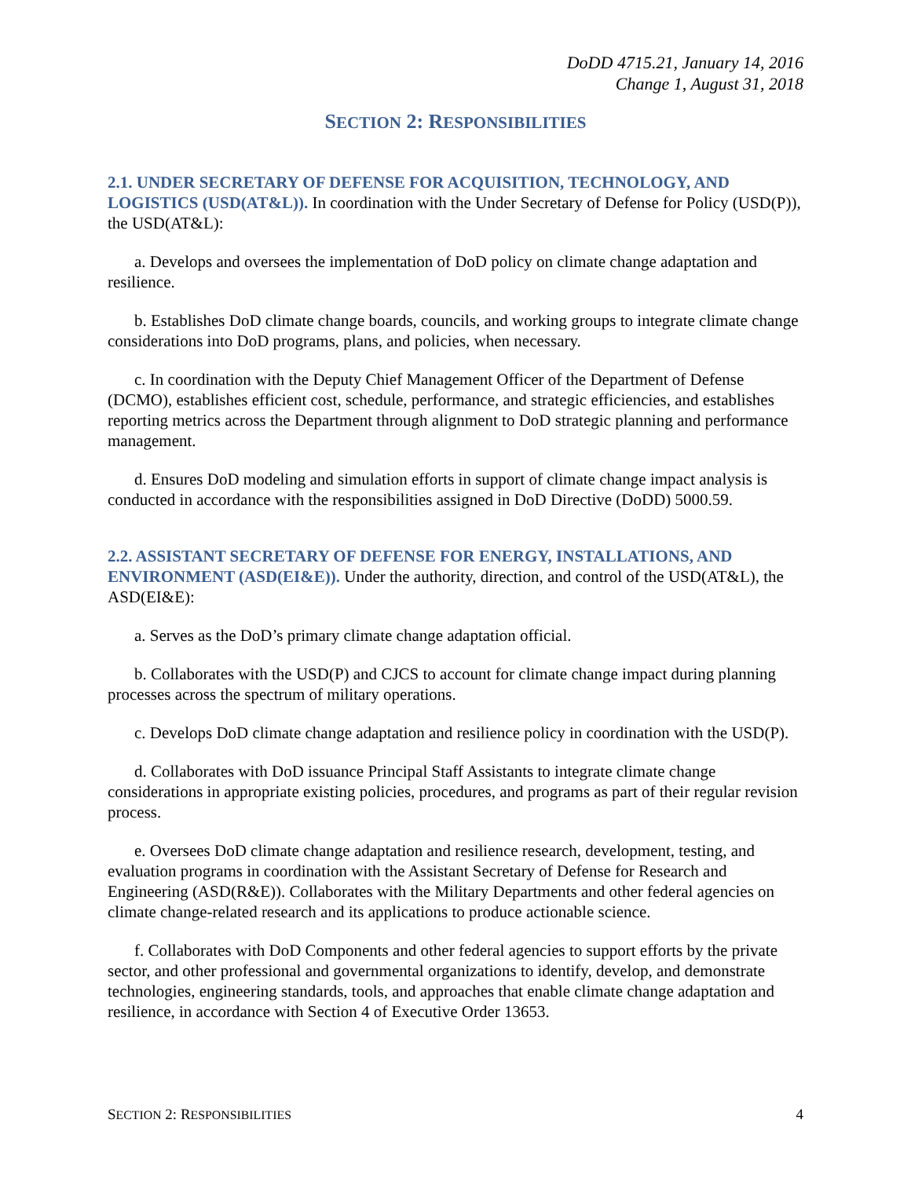DoDD 4715.21, January 14, 2016
Change 1, August 31, 2018
SECTION 2: RESPONSIBILITIES
2.1. UNDER SECRETARY OF DEFENSE FOR ACQUISITION, TECHNOLOGY, AND LOGISTICS (USD(AT&L)). In coordination with the Under Secretary of Defense for Policy (USD(P)), the USD(AT&L):
a. Develops and oversees the implementation of DoD policy on climate change adaptation and resilience.
b. Establishes DoD climate change boards, councils, and working groups to integrate climate change considerations into DoD programs, plans, and policies, when necessary.
c. In coordination with the Deputy Chief Management Officer of the Department of Defense (DCMO), establishes efficient cost, schedule, performance, and strategic efficiencies, and establishes reporting metrics across the Department through alignment to DoD strategic planning and performance management.
d. Ensures DoD modeling and simulation efforts in support of climate change impact analysis is conducted in accordance with the responsibilities assigned in DoD Directive (DoDD) 5000.59.
2.2. ASSISTANT SECRETARY OF DEFENSE FOR ENERGY, INSTALLATIONS, AND ENVIRONMENT (ASD(EI&E)). Under the authority, direction, and control of the USD(AT&L), the ASD(EI&E):
a. Serves as the DoD’s primary climate change adaptation official.
b. Collaborates with the USD(P) and CJCS to account for climate change impact during planning processes across the spectrum of military operations.
c. Develops DoD climate change adaptation and resilience policy in coordination with the USD(P).
d. Collaborates with DoD issuance Principal Staff Assistants to integrate climate change considerations in appropriate existing policies, procedures, and programs as part of their regular revision process.
e. Oversees DoD climate change adaptation and resilience research, development, testing, and evaluation programs in coordination with the Assistant Secretary of Defense for Research and Engineering (ASD(R&E)). Collaborates with the Military Departments and other federal agencies on climate change-related research and its applications to produce actionable science.
f. Collaborates with DoD Components and other federal agencies to support efforts by the private sector, and other professional and governmental organizations to identify, develop, and demonstrate technologies, engineering standards, tools, and approaches that enable climate change adaptation and resilience, in accordance with Section 4 of Executive Order 13653.
SECTION 2: RESPONSIBILITIES 4